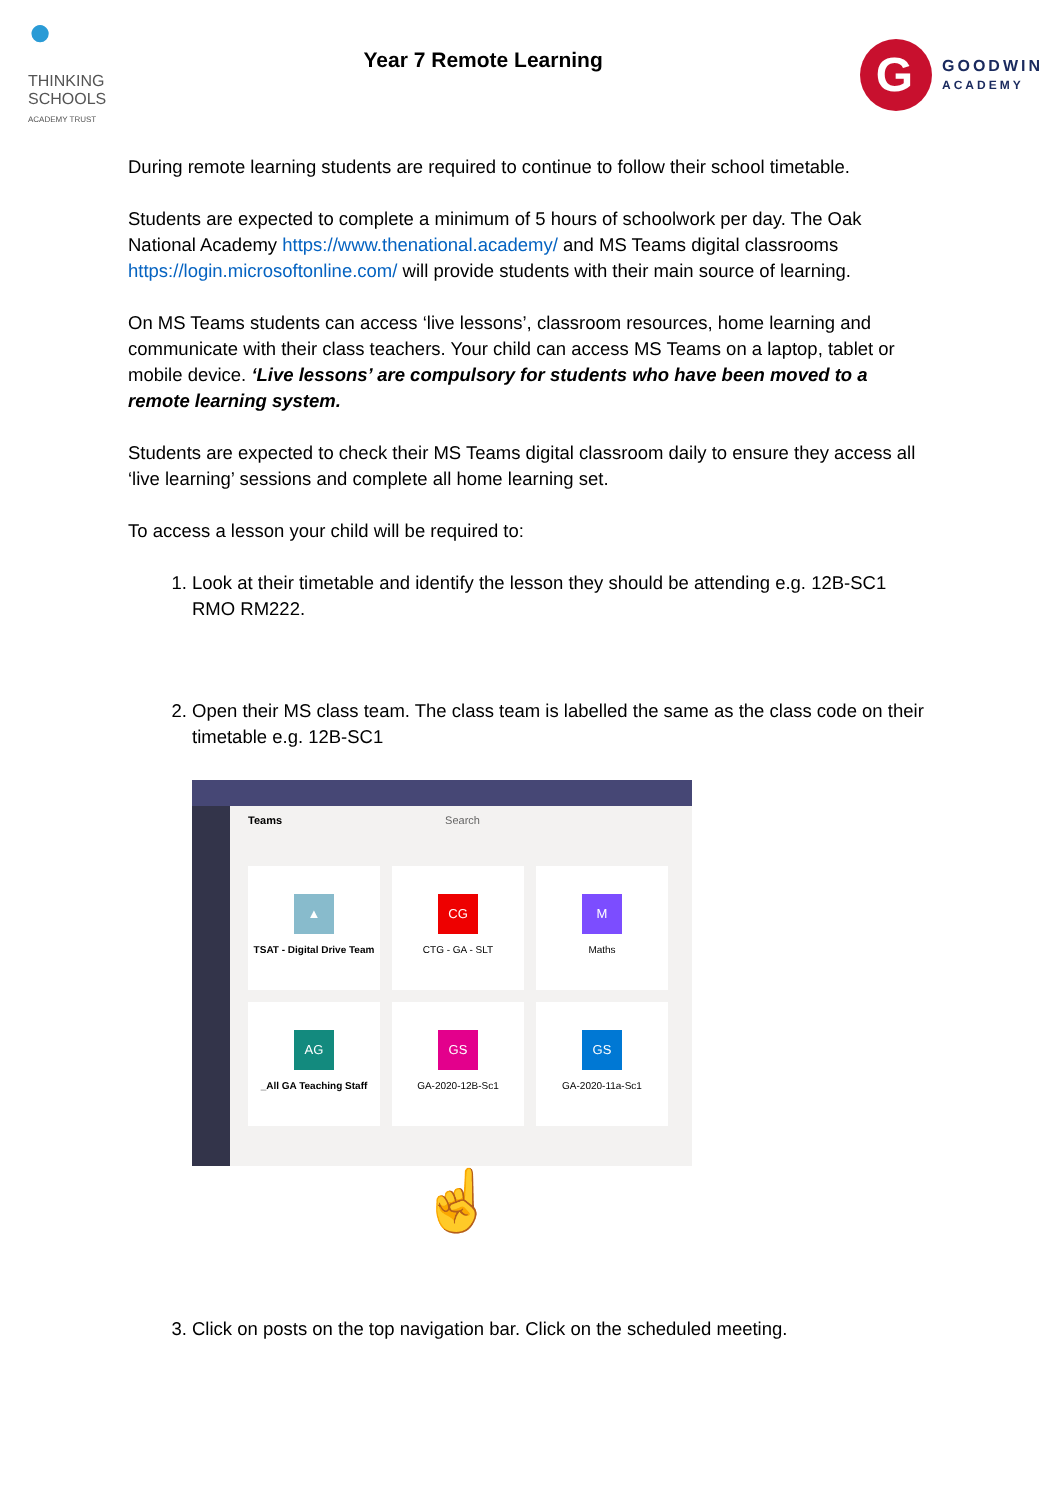●
THINKING
SCHOOLS
ACADEMY TRUST
Year 7 Remote Learning
G
GOODWIN
ACADEMY
During remote learning students are required to continue to follow their school timetable.
Students are expected to complete a minimum of 5 hours of schoolwork per day. The Oak National Academy https://www.thenational.academy/ and MS Teams digital classrooms https://login.microsoftonline.com/ will provide students with their main source of learning.
On MS Teams students can access ‘live lessons’, classroom resources, home learning and communicate with their class teachers. Your child can access MS Teams on a laptop, tablet or mobile device. ‘Live lessons’ are compulsory for students who have been moved to a remote learning system.
Students are expected to check their MS Teams digital classroom daily to ensure they access all ‘live learning’ sessions and complete all home learning set.
To access a lesson your child will be required to:
1. Look at their timetable and identify the lesson they should be attending e.g. 12B-SC1 RMO RM222.
2. Open their MS class team. The class team is labelled the same as the class code on their timetable e.g. 12B-SC1
Teams Search
▲
TSAT - Digital Drive Team
CG
CTG - GA - SLT
M
Maths
AG
_All GA Teaching Staff
GS
GA-2020-12B-Sc1
GS
GA-2020-11a-Sc1
☝
3. Click on posts on the top navigation bar. Click on the scheduled meeting.